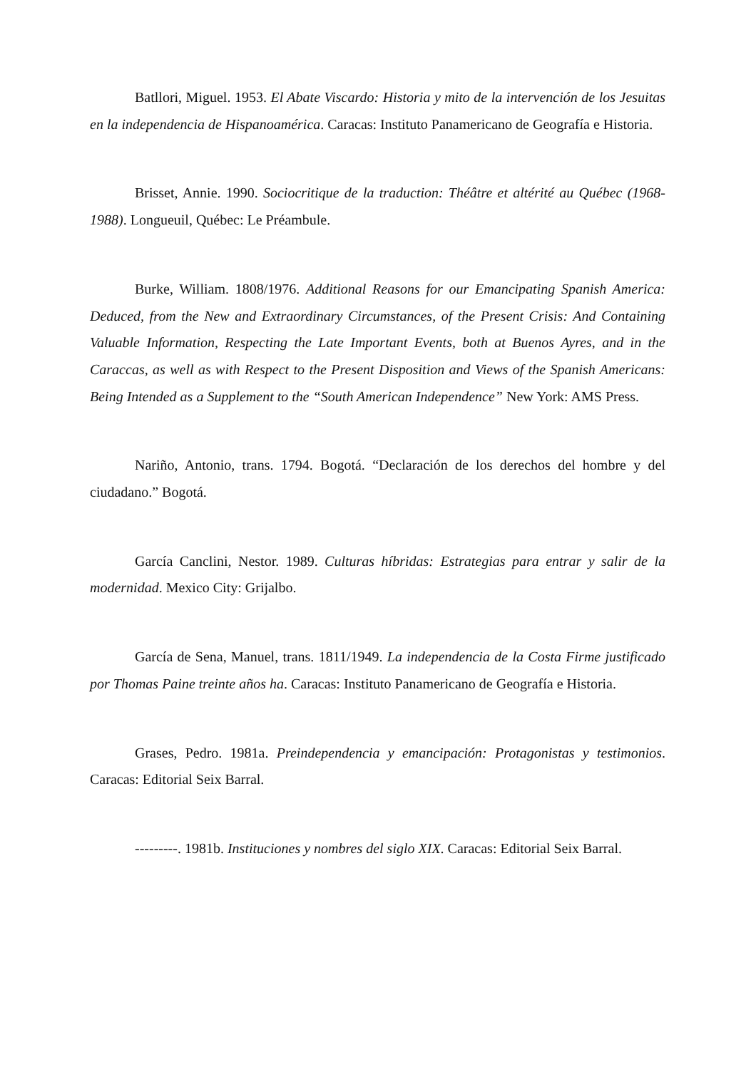Batllori, Miguel. 1953. El Abate Viscardo: Historia y mito de la intervención de los Jesuitas en la independencia de Hispanoamérica. Caracas: Instituto Panamericano de Geografía e Historia.
Brisset, Annie. 1990. Sociocritique de la traduction: Théâtre et altérité au Québec (1968-1988). Longueuil, Québec: Le Préambule.
Burke, William. 1808/1976. Additional Reasons for our Emancipating Spanish America: Deduced, from the New and Extraordinary Circumstances, of the Present Crisis: And Containing Valuable Information, Respecting the Late Important Events, both at Buenos Ayres, and in the Caraccas, as well as with Respect to the Present Disposition and Views of the Spanish Americans: Being Intended as a Supplement to the “South American Independence” New York: AMS Press.
Nariño, Antonio, trans. 1794. Bogotá. “Declaración de los derechos del hombre y del ciudadano.” Bogotá.
García Canclini, Nestor. 1989. Culturas híbridas: Estrategias para entrar y salir de la modernidad. Mexico City: Grijalbo.
García de Sena, Manuel, trans. 1811/1949. La independencia de la Costa Firme justificado por Thomas Paine treinte años ha. Caracas: Instituto Panamericano de Geografía e Historia.
Grases, Pedro. 1981a. Preindependencia y emancipación: Protagonistas y testimonios. Caracas: Editorial Seix Barral.
---------. 1981b. Instituciones y nombres del siglo XIX. Caracas: Editorial Seix Barral.